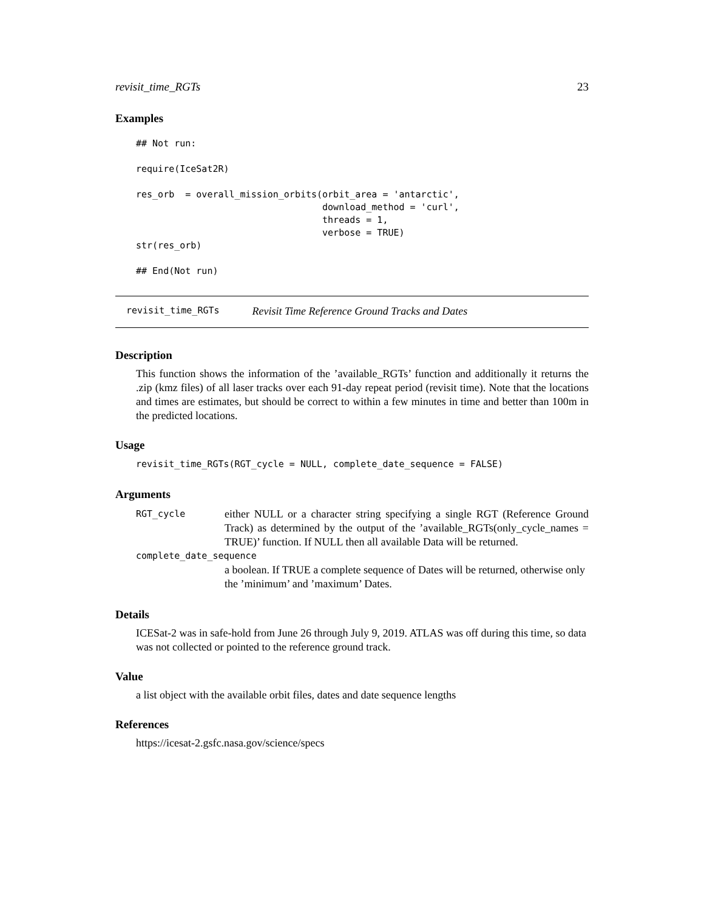revisit_time_RGTs 23
Examples
## Not run:

require(IceSat2R)

res_orb  = overall_mission_orbits(orbit_area = 'antarctic',
                                  download_method = 'curl',
                                  threads = 1,
                                  verbose = TRUE)
str(res_orb)

## End(Not run)
revisit_time_RGTs Revisit Time Reference Ground Tracks and Dates
Description
This function shows the information of the ’available_RGTs’ function and additionally it returns the .zip (kmz files) of all laser tracks over each 91-day repeat period (revisit time). Note that the locations and times are estimates, but should be correct to within a few minutes in time and better than 100m in the predicted locations.
Usage
revisit_time_RGTs(RGT_cycle = NULL, complete_date_sequence = FALSE)
Arguments
| RGT_cycle | either NULL or a character string specifying a single RGT (Reference Ground Track) as determined by the output of the ’available_RGTs(only_cycle_names = TRUE)’ function. If NULL then all available Data will be returned. |
| complete_date_sequence | |
| | a boolean. If TRUE a complete sequence of Dates will be returned, otherwise only the ’minimum’ and ’maximum’ Dates. |
Details
ICESat-2 was in safe-hold from June 26 through July 9, 2019. ATLAS was off during this time, so data was not collected or pointed to the reference ground track.
Value
a list object with the available orbit files, dates and date sequence lengths
References
https://icesat-2.gsfc.nasa.gov/science/specs